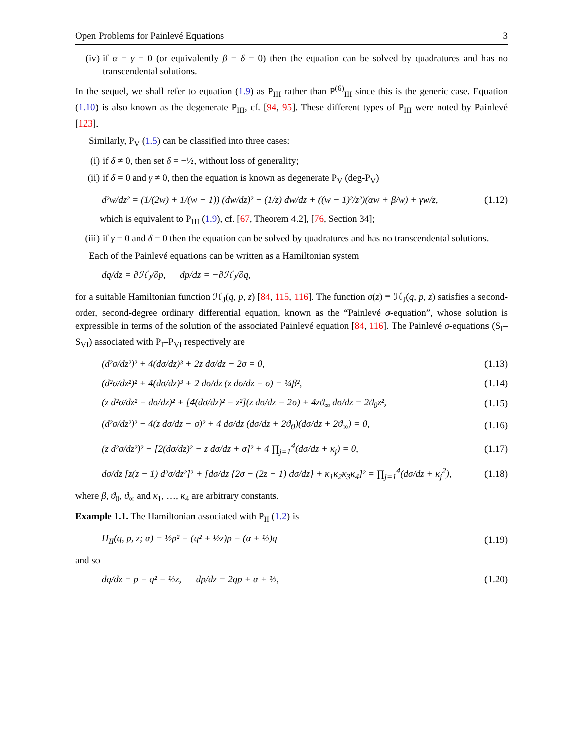Open Problems for Painlevé Equations 3
(iv) if α = γ = 0 (or equivalently β = δ = 0) then the equation can be solved by quadratures and has no transcendental solutions.
In the sequel, we shall refer to equation (1.9) as P<sub>III</sub> rather than P<sup>(6)</sup><sub>III</sub> since this is the generic case. Equation (1.10) is also known as the degenerate P<sub>III</sub>, cf. [94, 95]. These different types of P<sub>III</sub> were noted by Painlevé [123].
Similarly, P<sub>V</sub> (1.5) can be classified into three cases:
(i) if δ ≠ 0, then set δ = −½, without loss of generality;
(ii) if δ = 0 and γ ≠ 0, then the equation is known as degenerate P<sub>V</sub> (deg-P<sub>V</sub>)
d²w/dz² = (1/(2w) + 1/(w − 1)) (dw/dz)² − (1/z) dw/dz + ((w − 1)²/z²)(αw + β/w) + γw/z, (1.12)
which is equivalent to P<sub>III</sub> (1.9), cf. [67, Theorem 4.2], [76, Section 34];
(iii) if γ = 0 and δ = 0 then the equation can be solved by quadratures and has no transcendental solutions.
Each of the Painlevé equations can be written as a Hamiltonian system
dq/dz = ∂ℋ<sub>J</sub>/∂p, dp/dz = −∂ℋ<sub>J</sub>/∂q,
for a suitable Hamiltonian function ℋ<sub>J</sub>(q, p, z) [84, 115, 116]. The function σ(z) ≡ ℋ<sub>J</sub>(q, p, z) satisfies a second-order, second-degree ordinary differential equation, known as the “Painlevé σ-equation”, whose solution is expressible in terms of the solution of the associated Painlevé equation [84, 116]. The Painlevé σ-equations (S<sub>I</sub>–S<sub>VI</sub>) associated with P<sub>I</sub>–P<sub>VI</sub> respectively are
(d²σ/dz²)² + 4(dσ/dz)³ + 2z dσ/dz − 2σ = 0, (1.13)
(d²σ/dz²)² + 4(dσ/dz)³ + 2 dσ/dz (z dσ/dz − σ) = ¼β², (1.14)
(z d²σ/dz² − dσ/dz)² + [4(dσ/dz)² − z²](z dσ/dz − 2σ) + 4zϑ<sub>∞</sub> dσ/dz = 2ϑ<sub>0</sub>z², (1.15)
(d²σ/dz²)² − 4(z dσ/dz − σ)² + 4 dσ/dz (dσ/dz + 2ϑ<sub>0</sub>)(dσ/dz + 2ϑ<sub>∞</sub>) = 0, (1.16)
(z d²σ/dz²)² − [2(dσ/dz)² − z dσ/dz + σ]² + 4 ∏<sub>j=1</sub><sup>4</sup>(dσ/dz + κ<sub>j</sub>) = 0, (1.17)
dσ/dz [z(z − 1) d²σ/dz²]² + [dσ/dz {2σ − (2z − 1) dσ/dz} + κ<sub>1</sub>κ<sub>2</sub>κ<sub>3</sub>κ<sub>4</sub>]² = ∏<sub>j=1</sub><sup>4</sup>(dσ/dz + κ<sub>j</sub><sup>2</sup>), (1.18)
where β, ϑ<sub>0</sub>, ϑ<sub>∞</sub> and κ<sub>1</sub>, …, κ<sub>4</sub> are arbitrary constants.
Example 1.1. The Hamiltonian associated with P<sub>II</sub> (1.2) is
H<sub>II</sub>(q, p, z; α) = ½p² − (q² + ½z)p − (α + ½)q (1.19)
and so
dq/dz = p − q² − ½z, dp/dz = 2qp + α + ½, (1.20)